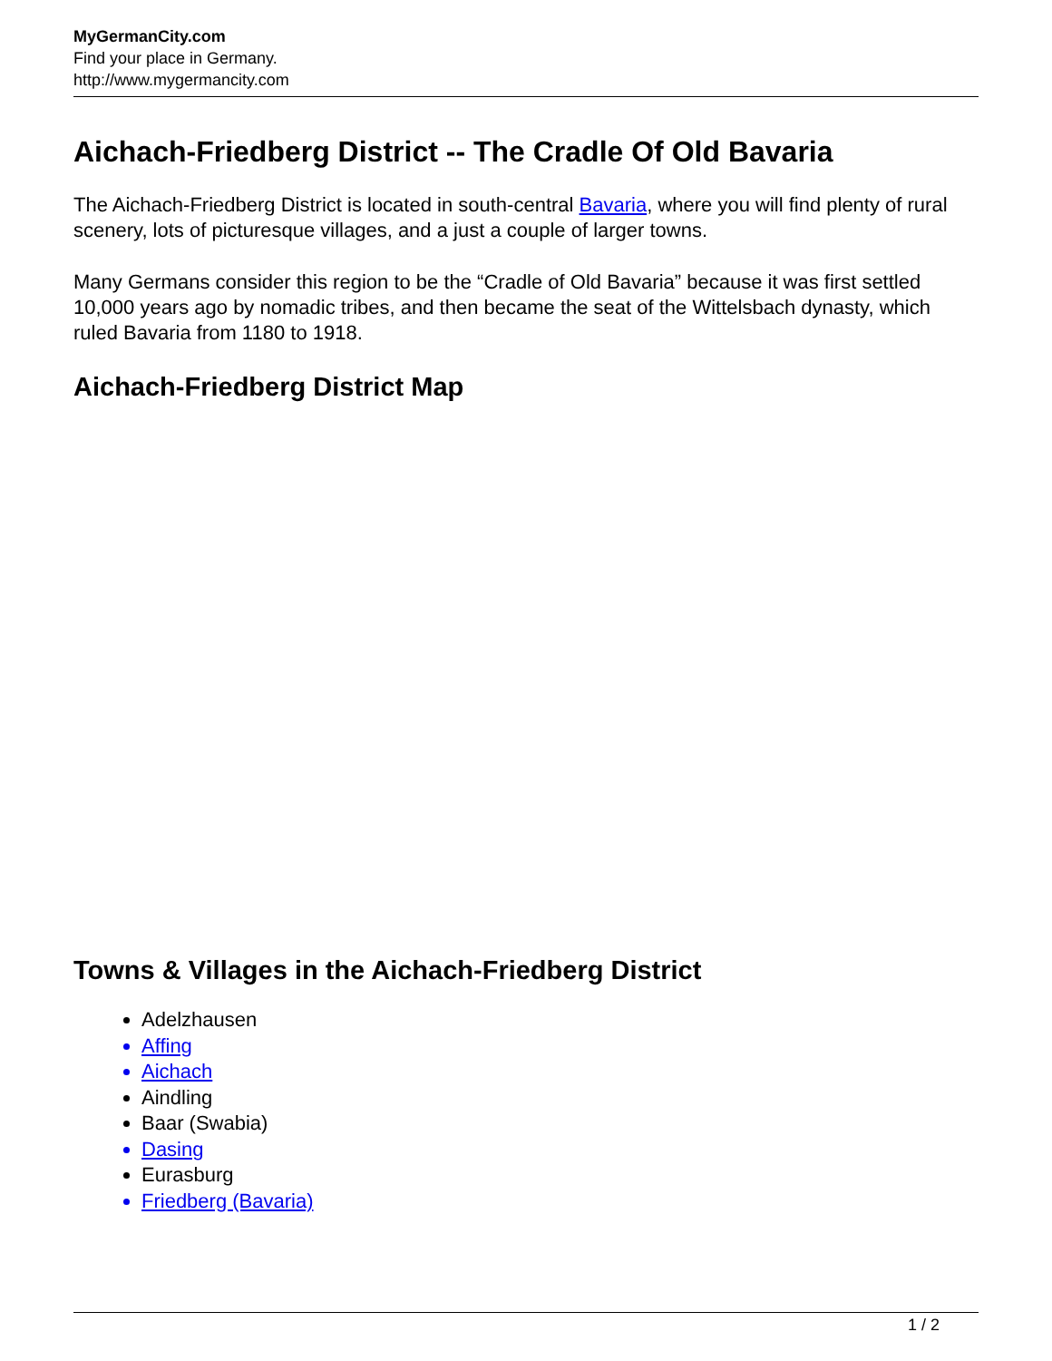MyGermanCity.com
Find your place in Germany.
http://www.mygermancity.com
Aichach-Friedberg District -- The Cradle Of Old Bavaria
The Aichach-Friedberg District is located in south-central Bavaria, where you will find plenty of rural scenery, lots of picturesque villages, and a just a couple of larger towns.
Many Germans consider this region to be the “Cradle of Old Bavaria” because it was first settled 10,000 years ago by nomadic tribes, and then became the seat of the Wittelsbach dynasty, which ruled Bavaria from 1180 to 1918.
Aichach-Friedberg District Map
Towns & Villages in the Aichach-Friedberg District
Adelzhausen
Affing
Aichach
Aindling
Baar (Swabia)
Dasing
Eurasburg
Friedberg (Bavaria)
1 / 2